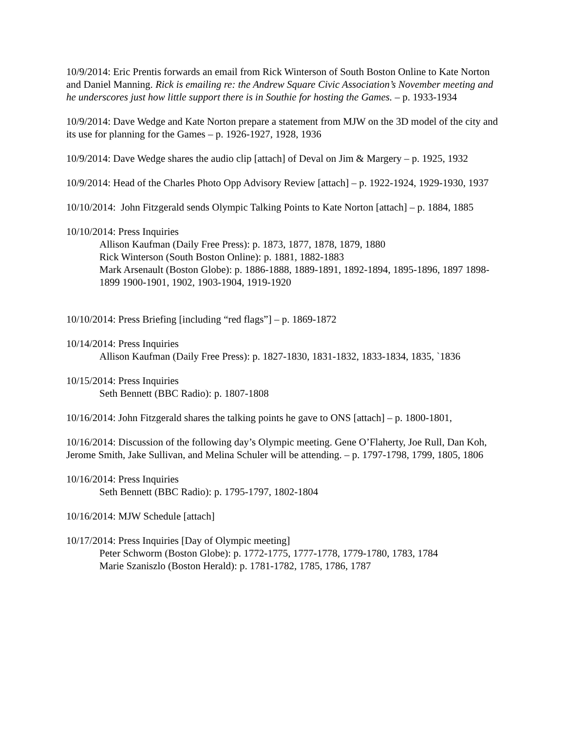10/9/2014: Eric Prentis forwards an email from Rick Winterson of South Boston Online to Kate Norton and Daniel Manning. Rick is emailing re: the Andrew Square Civic Association’s November meeting and he underscores just how little support there is in Southie for hosting the Games. – p. 1933-1934
10/9/2014: Dave Wedge and Kate Norton prepare a statement from MJW on the 3D model of the city and its use for planning for the Games – p. 1926-1927, 1928, 1936
10/9/2014: Dave Wedge shares the audio clip [attach] of Deval on Jim & Margery – p. 1925, 1932
10/9/2014: Head of the Charles Photo Opp Advisory Review [attach] – p. 1922-1924, 1929-1930, 1937
10/10/2014: John Fitzgerald sends Olympic Talking Points to Kate Norton [attach] – p. 1884, 1885
10/10/2014: Press Inquiries
Allison Kaufman (Daily Free Press): p. 1873, 1877, 1878, 1879, 1880
Rick Winterson (South Boston Online): p. 1881, 1882-1883
Mark Arsenault (Boston Globe): p. 1886-1888, 1889-1891, 1892-1894, 1895-1896, 1897 1898-1899 1900-1901, 1902, 1903-1904, 1919-1920
10/10/2014: Press Briefing [including “red flags”] – p. 1869-1872
10/14/2014: Press Inquiries
Allison Kaufman (Daily Free Press): p. 1827-1830, 1831-1832, 1833-1834, 1835, `1836
10/15/2014: Press Inquiries
Seth Bennett (BBC Radio): p. 1807-1808
10/16/2014: John Fitzgerald shares the talking points he gave to ONS [attach] – p. 1800-1801,
10/16/2014: Discussion of the following day’s Olympic meeting. Gene O’Flaherty, Joe Rull, Dan Koh, Jerome Smith, Jake Sullivan, and Melina Schuler will be attending. – p. 1797-1798, 1799, 1805, 1806
10/16/2014: Press Inquiries
Seth Bennett (BBC Radio): p. 1795-1797, 1802-1804
10/16/2014: MJW Schedule [attach]
10/17/2014: Press Inquiries [Day of Olympic meeting]
Peter Schworm (Boston Globe): p. 1772-1775, 1777-1778, 1779-1780, 1783, 1784
Marie Szaniszlo (Boston Herald): p. 1781-1782, 1785, 1786, 1787